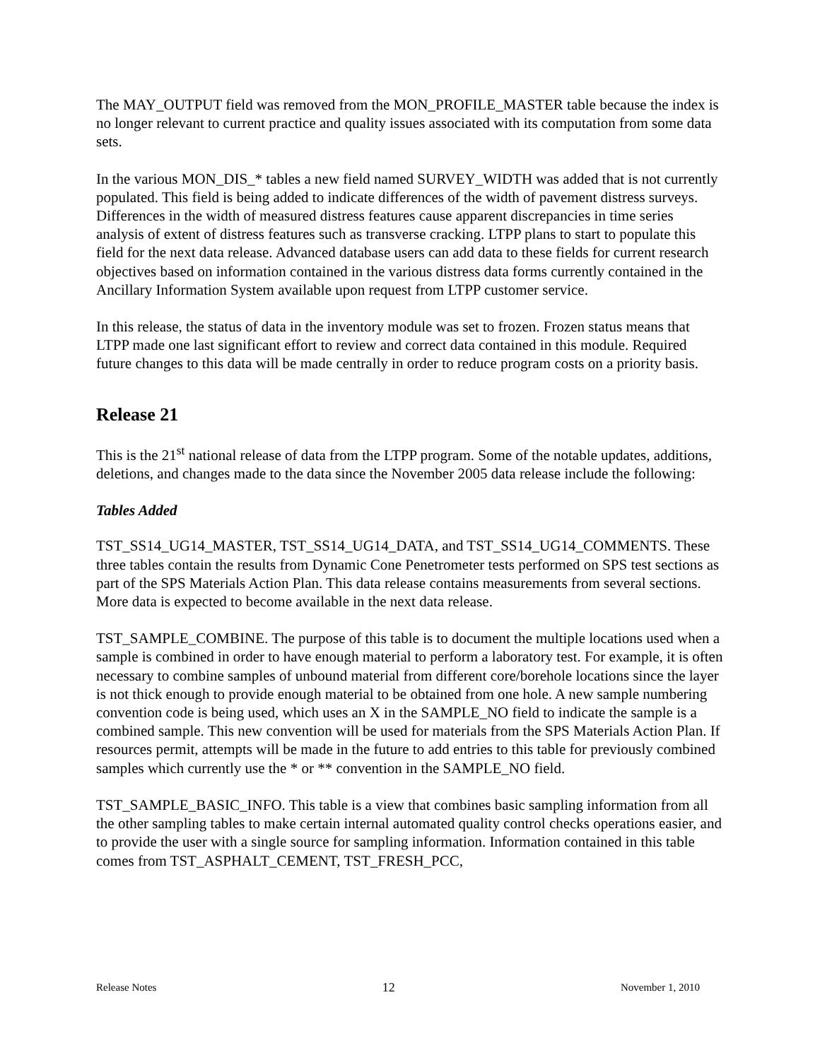The MAY_OUTPUT field was removed from the MON_PROFILE_MASTER table because the index is no longer relevant to current practice and quality issues associated with its computation from some data sets.
In the various MON_DIS_* tables a new field named SURVEY_WIDTH was added that is not currently populated. This field is being added to indicate differences of the width of pavement distress surveys. Differences in the width of measured distress features cause apparent discrepancies in time series analysis of extent of distress features such as transverse cracking. LTPP plans to start to populate this field for the next data release. Advanced database users can add data to these fields for current research objectives based on information contained in the various distress data forms currently contained in the Ancillary Information System available upon request from LTPP customer service.
In this release, the status of data in the inventory module was set to frozen. Frozen status means that LTPP made one last significant effort to review and correct data contained in this module. Required future changes to this data will be made centrally in order to reduce program costs on a priority basis.
Release 21
This is the 21<sup>st</sup> national release of data from the LTPP program. Some of the notable updates, additions, deletions, and changes made to the data since the November 2005 data release include the following:
Tables Added
TST_SS14_UG14_MASTER, TST_SS14_UG14_DATA, and TST_SS14_UG14_COMMENTS. These three tables contain the results from Dynamic Cone Penetrometer tests performed on SPS test sections as part of the SPS Materials Action Plan. This data release contains measurements from several sections. More data is expected to become available in the next data release.
TST_SAMPLE_COMBINE. The purpose of this table is to document the multiple locations used when a sample is combined in order to have enough material to perform a laboratory test. For example, it is often necessary to combine samples of unbound material from different core/borehole locations since the layer is not thick enough to provide enough material to be obtained from one hole. A new sample numbering convention code is being used, which uses an X in the SAMPLE_NO field to indicate the sample is a combined sample. This new convention will be used for materials from the SPS Materials Action Plan. If resources permit, attempts will be made in the future to add entries to this table for previously combined samples which currently use the * or ** convention in the SAMPLE_NO field.
TST_SAMPLE_BASIC_INFO. This table is a view that combines basic sampling information from all the other sampling tables to make certain internal automated quality control checks operations easier, and to provide the user with a single source for sampling information. Information contained in this table comes from TST_ASPHALT_CEMENT, TST_FRESH_PCC,
Release Notes 12 November 1, 2010